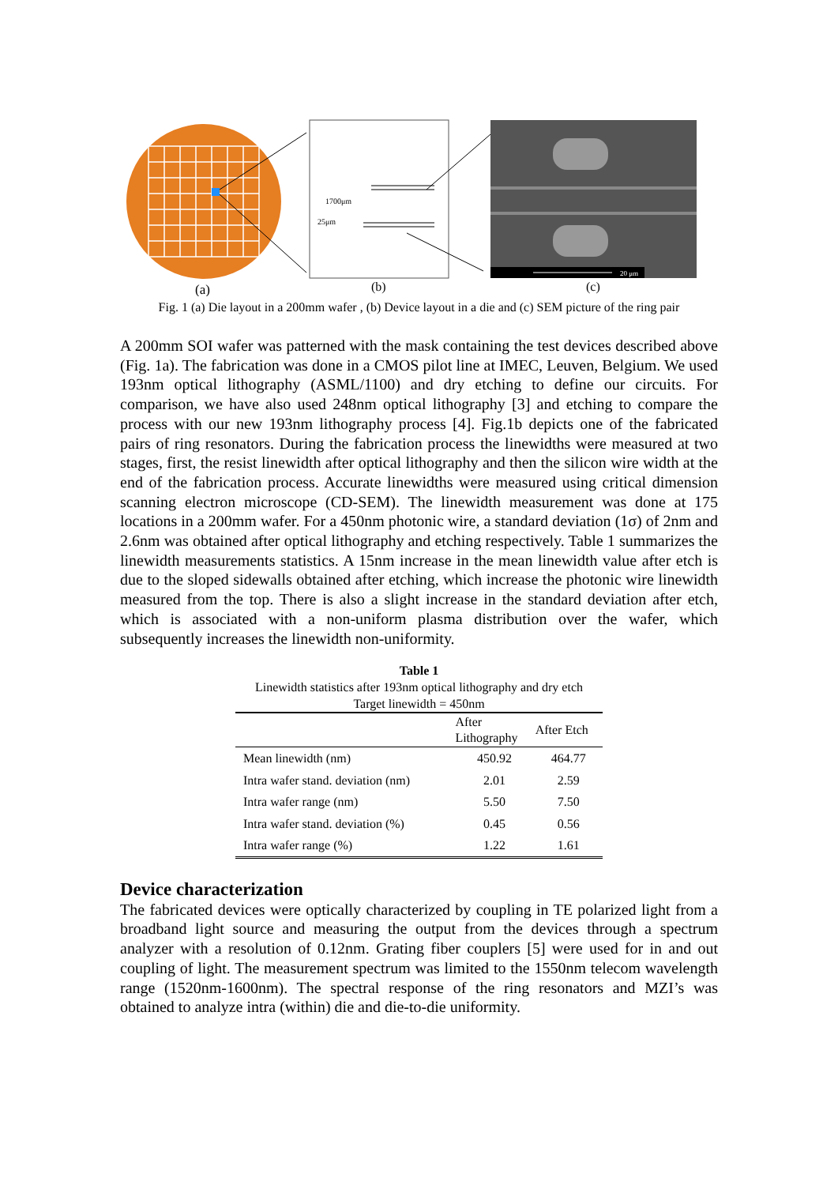1700μm
25μm
20 μm
(a)
(b)
(c)
Fig. 1 (a) Die layout in a 200mm wafer , (b) Device layout in a die and (c) SEM picture of the ring pair
A 200mm SOI wafer was patterned with the mask containing the test devices described above (Fig. 1a). The fabrication was done in a CMOS pilot line at IMEC, Leuven, Belgium. We used 193nm optical lithography (ASML/1100) and dry etching to define our circuits. For comparison, we have also used 248nm optical lithography [3] and etching to compare the process with our new 193nm lithography process [4]. Fig.1b depicts one of the fabricated pairs of ring resonators. During the fabrication process the linewidths were measured at two stages, first, the resist linewidth after optical lithography and then the silicon wire width at the end of the fabrication process. Accurate linewidths were measured using critical dimension scanning electron microscope (CD-SEM). The linewidth measurement was done at 175 locations in a 200mm wafer. For a 450nm photonic wire, a standard deviation (1σ) of 2nm and 2.6nm was obtained after optical lithography and etching respectively. Table 1 summarizes the linewidth measurements statistics. A 15nm increase in the mean linewidth value after etch is due to the sloped sidewalls obtained after etching, which increase the photonic wire linewidth measured from the top. There is also a slight increase in the standard deviation after etch, which is associated with a non-uniform plasma distribution over the wafer, which subsequently increases the linewidth non-uniformity.
Table 1
Linewidth statistics after 193nm optical lithography and dry etch
Target linewidth = 450nm
| | After Lithography | After Etch |
| --- | --- | --- |
| Mean linewidth (nm) | 450.92 | 464.77 |
| Intra wafer stand. deviation (nm) | 2.01 | 2.59 |
| Intra wafer range (nm) | 5.50 | 7.50 |
| Intra wafer stand. deviation (%) | 0.45 | 0.56 |
| Intra wafer range (%) | 1.22 | 1.61 |
Device characterization
The fabricated devices were optically characterized by coupling in TE polarized light from a broadband light source and measuring the output from the devices through a spectrum analyzer with a resolution of 0.12nm. Grating fiber couplers [5] were used for in and out coupling of light. The measurement spectrum was limited to the 1550nm telecom wavelength range (1520nm-1600nm). The spectral response of the ring resonators and MZI’s was obtained to analyze intra (within) die and die-to-die uniformity.